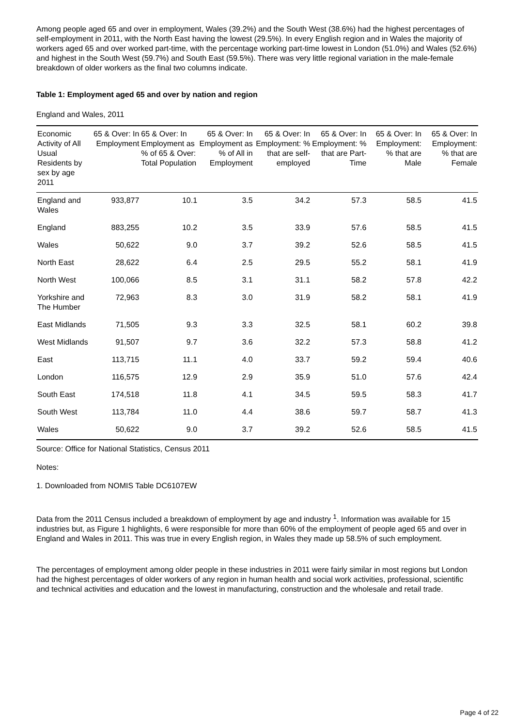Among people aged 65 and over in employment, Wales (39.2%) and the South West (38.6%) had the highest percentages of self-employment in 2011, with the North East having the lowest (29.5%). In every English region and in Wales the majority of workers aged 65 and over worked part-time, with the percentage working part-time lowest in London (51.0%) and Wales (52.6%) and highest in the South West (59.7%) and South East (59.5%). There was very little regional variation in the male-female breakdown of older workers as the final two columns indicate.
Table 1: Employment aged 65 and over by nation and region
England and Wales, 2011
| Economic Activity of All Usual Residents by sex by age 2011 | 65 & Over: In Employment | 65 & Over: In Employment as % of 65 & Over: Total Population | 65 & Over: In Employment as % of All in Employment | 65 & Over: In Employment: % that are self-employed | 65 & Over: In Employment: % that are Part-Time | 65 & Over: In Employment: % that are Male | 65 & Over: In Employment: % that are Female |
| --- | --- | --- | --- | --- | --- | --- | --- |
| England and Wales | 933,877 | 10.1 | 3.5 | 34.2 | 57.3 | 58.5 | 41.5 |
| England | 883,255 | 10.2 | 3.5 | 33.9 | 57.6 | 58.5 | 41.5 |
| Wales | 50,622 | 9.0 | 3.7 | 39.2 | 52.6 | 58.5 | 41.5 |
| North East | 28,622 | 6.4 | 2.5 | 29.5 | 55.2 | 58.1 | 41.9 |
| North West | 100,066 | 8.5 | 3.1 | 31.1 | 58.2 | 57.8 | 42.2 |
| Yorkshire and The Humber | 72,963 | 8.3 | 3.0 | 31.9 | 58.2 | 58.1 | 41.9 |
| East Midlands | 71,505 | 9.3 | 3.3 | 32.5 | 58.1 | 60.2 | 39.8 |
| West Midlands | 91,507 | 9.7 | 3.6 | 32.2 | 57.3 | 58.8 | 41.2 |
| East | 113,715 | 11.1 | 4.0 | 33.7 | 59.2 | 59.4 | 40.6 |
| London | 116,575 | 12.9 | 2.9 | 35.9 | 51.0 | 57.6 | 42.4 |
| South East | 174,518 | 11.8 | 4.1 | 34.5 | 59.5 | 58.3 | 41.7 |
| South West | 113,784 | 11.0 | 4.4 | 38.6 | 59.7 | 58.7 | 41.3 |
| Wales | 50,622 | 9.0 | 3.7 | 39.2 | 52.6 | 58.5 | 41.5 |
Source: Office for National Statistics, Census 2011
Notes:
1. Downloaded from NOMIS Table DC6107EW
Data from the 2011 Census included a breakdown of employment by age and industry <sup>1</sup>. Information was available for 15 industries but, as Figure 1 highlights, 6 were responsible for more than 60% of the employment of people aged 65 and over in England and Wales in 2011. This was true in every English region, in Wales they made up 58.5% of such employment.
The percentages of employment among older people in these industries in 2011 were fairly similar in most regions but London had the highest percentages of older workers of any region in human health and social work activities, professional, scientific and technical activities and education and the lowest in manufacturing, construction and the wholesale and retail trade.
Page 4 of 22